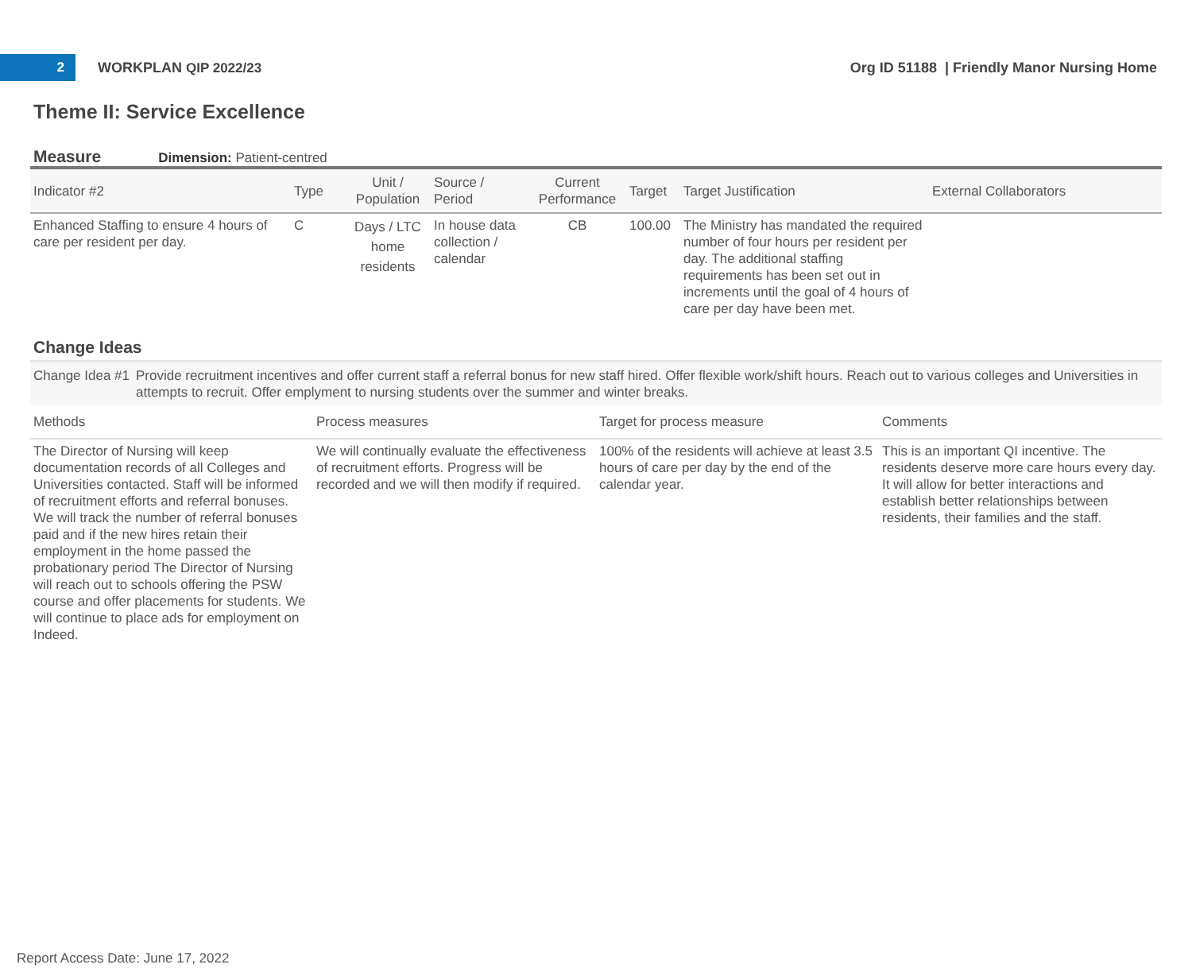2
WORKPLAN QIP 2022/23
Org ID 51188 | Friendly Manor Nursing Home
Theme II: Service Excellence
Measure Dimension: Patient-centred
| Indicator #2 | Type | Unit / Population | Source / Period | Current Performance | Target | Target Justification | External Collaborators |
| --- | --- | --- | --- | --- | --- | --- | --- |
| Enhanced Staffing to ensure 4 hours of care per resident per day. | C | Days / LTC home residents | In house data collection / calendar | CB | 100.00 | The Ministry has mandated the required number of four hours per resident per day. The additional staffing requirements has been set out in increments until the goal of 4 hours of care per day have been met. | |
Change Ideas
Change Idea #1 Provide recruitment incentives and offer current staff a referral bonus for new staff hired. Offer flexible work/shift hours. Reach out to various colleges and Universities in attempts to recruit. Offer emplyment to nursing students over the summer and winter breaks.
| Methods | Process measures | Target for process measure | Comments |
| --- | --- | --- | --- |
| The Director of Nursing will keep documentation records of all Colleges and Universities contacted. Staff will be informed of recruitment efforts and referral bonuses. We will track the number of referral bonuses paid and if the new hires retain their employment in the home passed the probationary period The Director of Nursing will reach out to schools offering the PSW course and offer placements for students. We will continue to place ads for employment on Indeed. | We will continually evaluate the effectiveness of recruitment efforts. Progress will be recorded and we will then modify if required. | 100% of the residents will achieve at least 3.5 hours of care per day by the end of the calendar year. | This is an important QI incentive. The residents deserve more care hours every day. It will allow for better interactions and establish better relationships between residents, their families and the staff. |
Report Access Date: June 17, 2022